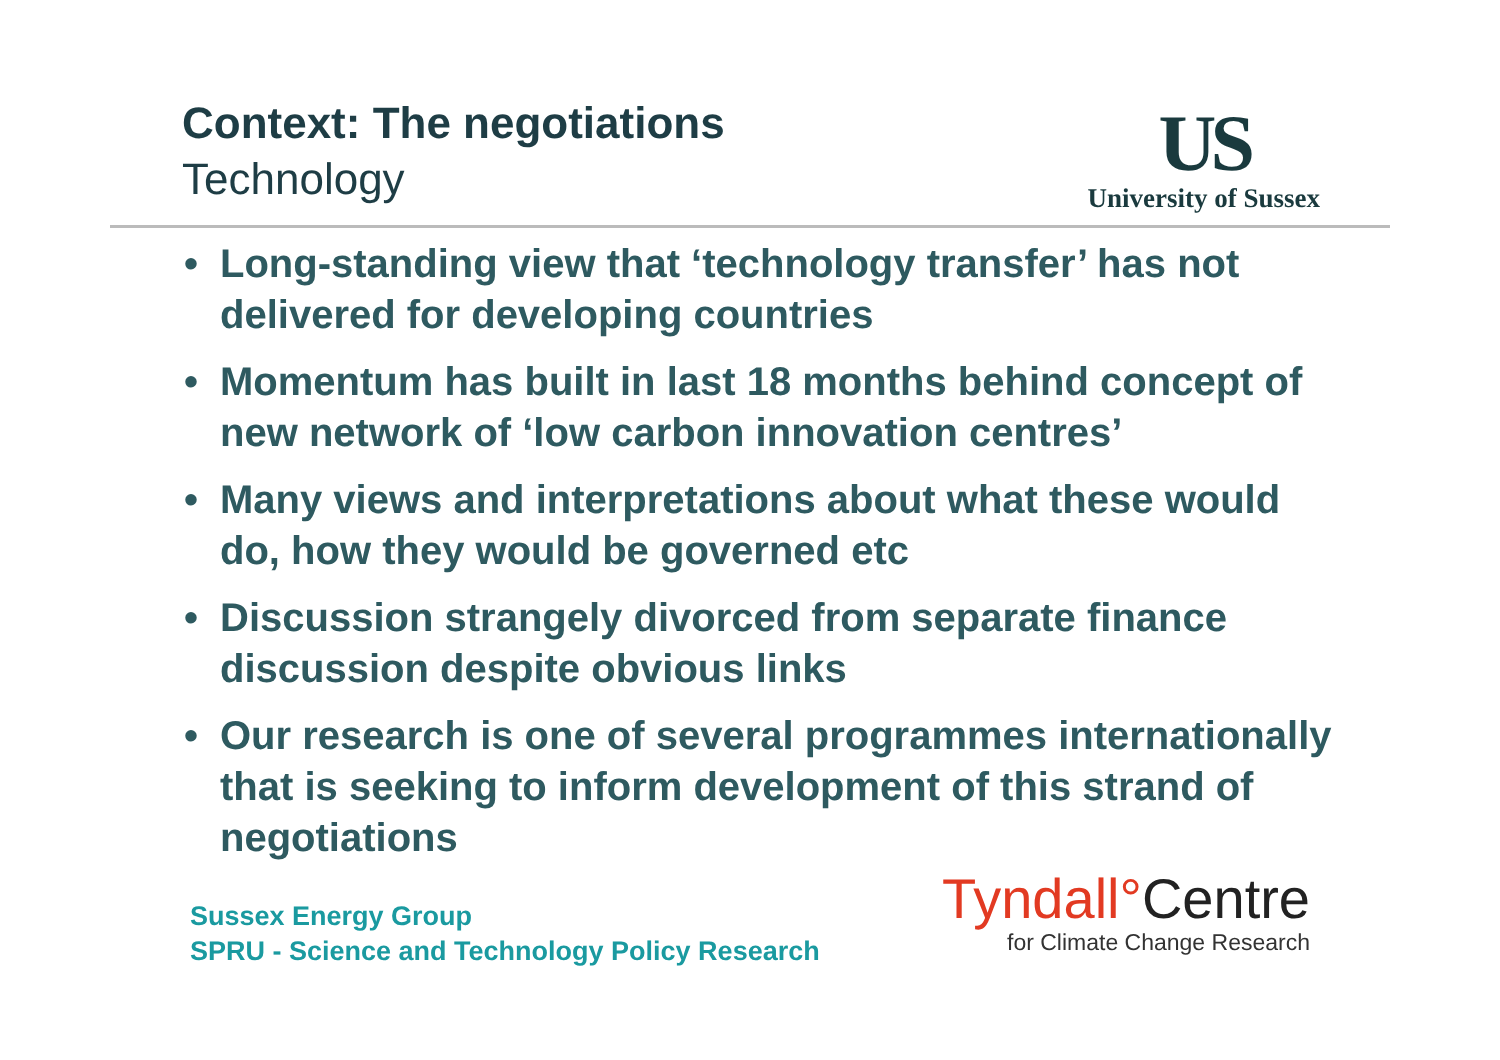Context: The negotiations
Technology
US
University of Sussex
• Long-standing view that ‘technology transfer’ has not delivered for developing countries
• Momentum has built in last 18 months behind concept of new network of ‘low carbon innovation centres’
• Many views and interpretations about what these would do, how they would be governed etc
• Discussion strangely divorced from separate finance discussion despite obvious links
• Our research is one of several programmes internationally that is seeking to inform development of this strand of negotiations
Sussex Energy Group
SPRU - Science and Technology Policy Research
Tyndall°Centre
for Climate Change Research